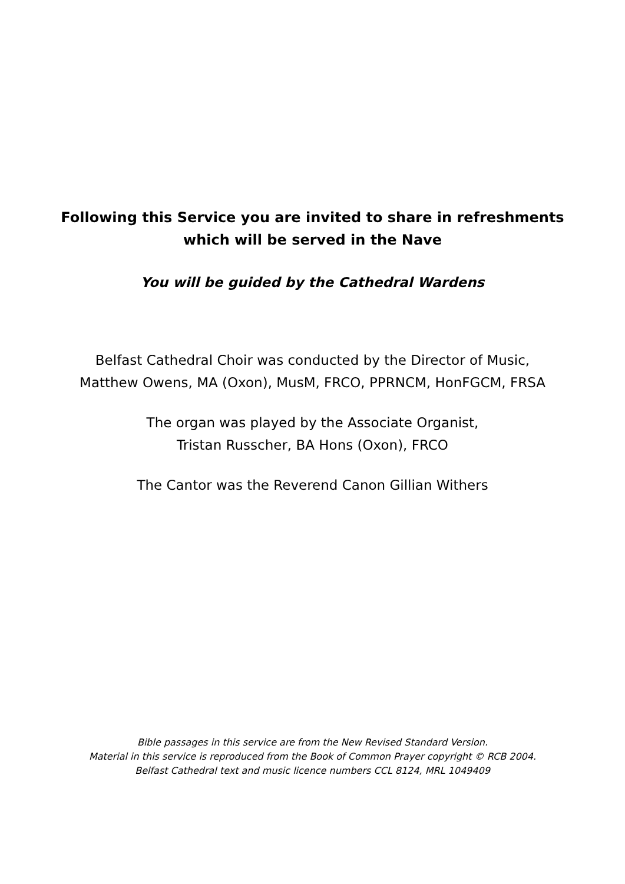Following this Service you are invited to share in refreshments
which will be served in the Nave
You will be guided by the Cathedral Wardens
Belfast Cathedral Choir was conducted by the Director of Music,
Matthew Owens, MA (Oxon), MusM, FRCO, PPRNCM, HonFGCM, FRSA
The organ was played by the Associate Organist,
Tristan Russcher, BA Hons (Oxon), FRCO
The Cantor was the Reverend Canon Gillian Withers
Bible passages in this service are from the New Revised Standard Version.
Material in this service is reproduced from the Book of Common Prayer copyright © RCB 2004.
Belfast Cathedral text and music licence numbers CCL 8124, MRL 1049409